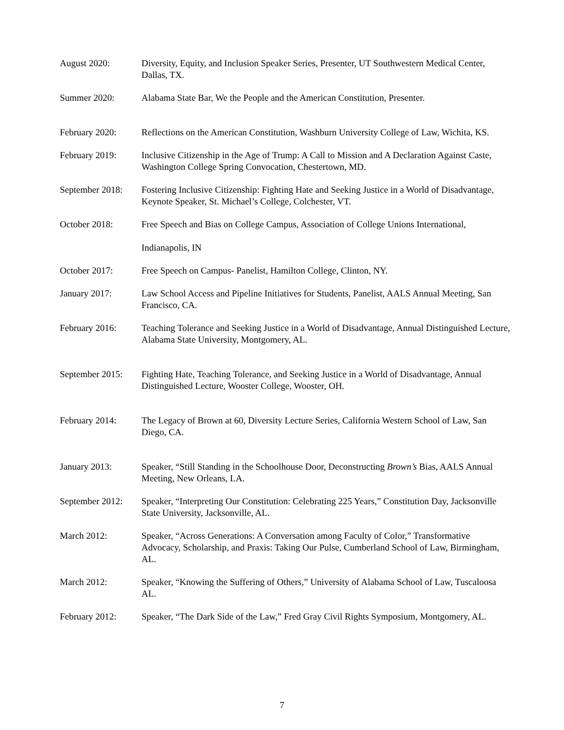August 2020: Diversity, Equity, and Inclusion Speaker Series, Presenter, UT Southwestern Medical Center, Dallas, TX.
Summer 2020: Alabama State Bar, We the People and the American Constitution, Presenter.
February 2020: Reflections on the American Constitution, Washburn University College of Law, Wichita, KS.
February 2019: Inclusive Citizenship in the Age of Trump: A Call to Mission and A Declaration Against Caste, Washington College Spring Convocation, Chestertown, MD.
September 2018:
Fostering Inclusive Citizenship: Fighting Hate and Seeking Justice in a World of Disadvantage, Keynote Speaker, St. Michael’s College, Colchester, VT.
October 2018: Free Speech and Bias on College Campus, Association of College Unions International,
Indianapolis, IN
October 2017: Free Speech on Campus- Panelist, Hamilton College, Clinton, NY.
January 2017: Law School Access and Pipeline Initiatives for Students, Panelist, AALS Annual Meeting, San Francisco, CA.
February 2016: Teaching Tolerance and Seeking Justice in a World of Disadvantage, Annual Distinguished Lecture, Alabama State University, Montgomery, AL.
September 2015:
Fighting Hate, Teaching Tolerance, and Seeking Justice in a World of Disadvantage, Annual Distinguished Lecture, Wooster College, Wooster, OH.
February 2014: The Legacy of Brown at 60, Diversity Lecture Series, California Western School of Law, San Diego, CA.
January 2013: Speaker, “Still Standing in the Schoolhouse Door, Deconstructing Brown’s Bias, AALS Annual Meeting, New Orleans, LA.
September 2012:
Speaker, “Interpreting Our Constitution: Celebrating 225 Years,” Constitution Day, Jacksonville State University, Jacksonville, AL.
March 2012: Speaker, “Across Generations: A Conversation among Faculty of Color,” Transformative Advocacy, Scholarship, and Praxis: Taking Our Pulse, Cumberland School of Law, Birmingham, AL.
March 2012: Speaker, “Knowing the Suffering of Others,” University of Alabama School of Law, Tuscaloosa AL.
February 2012: Speaker, “The Dark Side of the Law,” Fred Gray Civil Rights Symposium, Montgomery, AL.
7